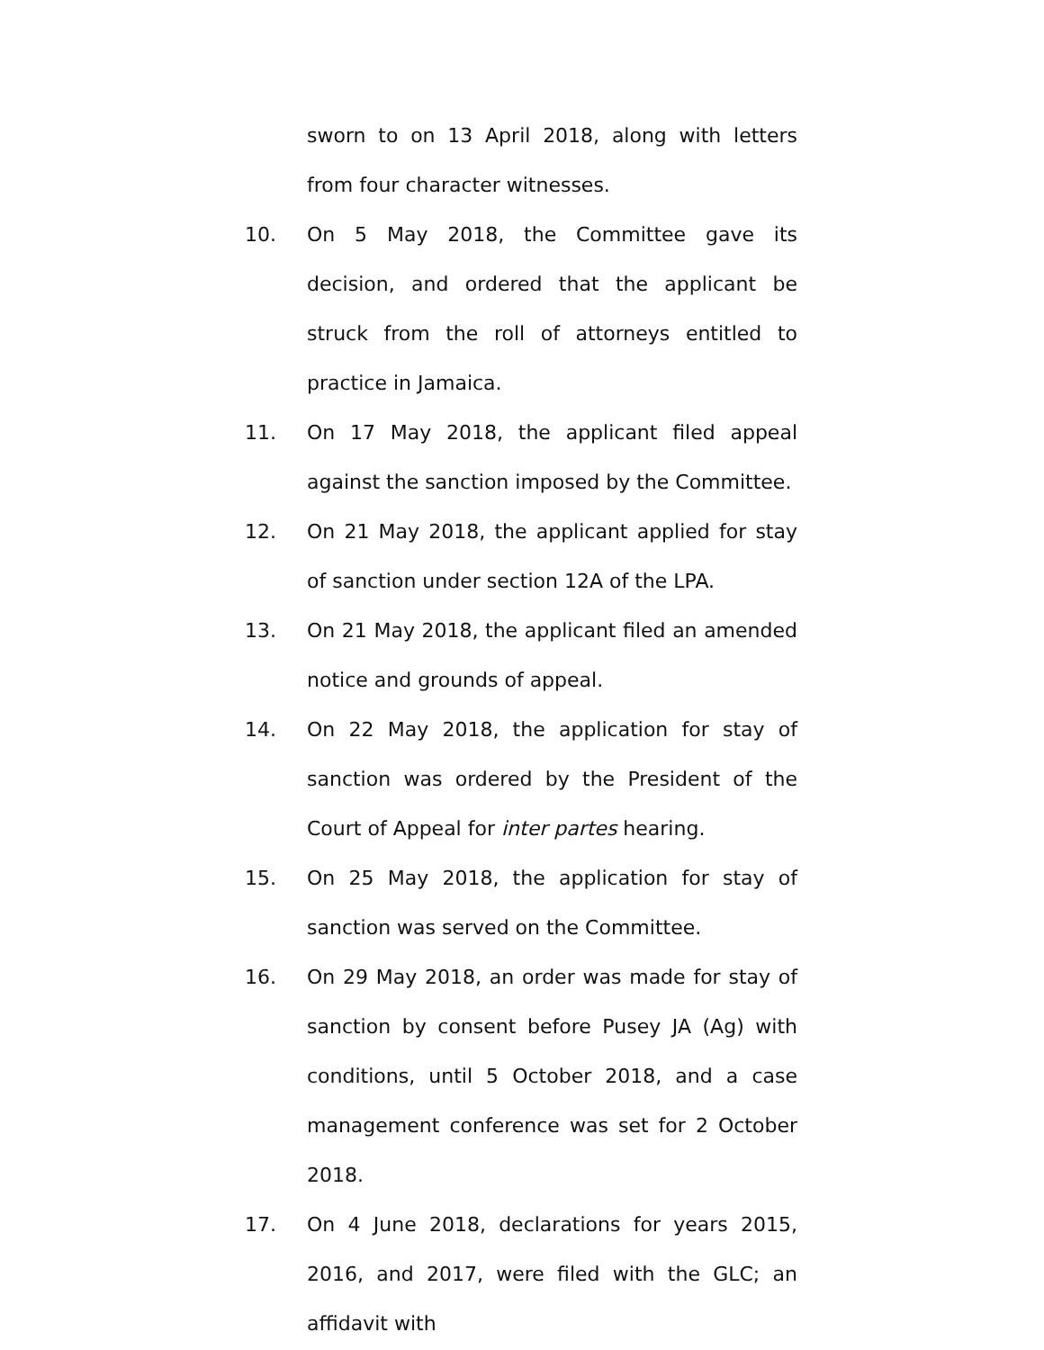sworn to on 13 April 2018, along with letters from four character witnesses.
10. On 5 May 2018, the Committee gave its decision, and ordered that the applicant be struck from the roll of attorneys entitled to practice in Jamaica.
11. On 17 May 2018, the applicant filed appeal against the sanction imposed by the Committee.
12. On 21 May 2018, the applicant applied for stay of sanction under section 12A of the LPA.
13. On 21 May 2018, the applicant filed an amended notice and grounds of appeal.
14. On 22 May 2018, the application for stay of sanction was ordered by the President of the Court of Appeal for inter partes hearing.
15. On 25 May 2018, the application for stay of sanction was served on the Committee.
16. On 29 May 2018, an order was made for stay of sanction by consent before Pusey JA (Ag) with conditions, until 5 October 2018, and a case management conference was set for 2 October 2018.
17. On 4 June 2018, declarations for years 2015, 2016, and 2017, were filed with the GLC; an affidavit with